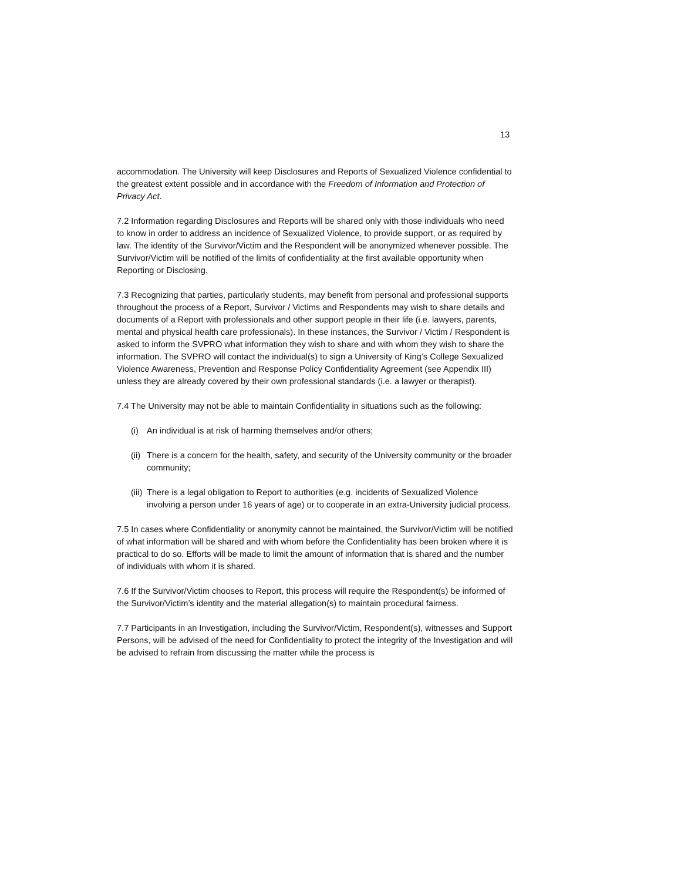13
accommodation. The University will keep Disclosures and Reports of Sexualized Violence confidential to the greatest extent possible and in accordance with the Freedom of Information and Protection of Privacy Act.
7.2 Information regarding Disclosures and Reports will be shared only with those individuals who need to know in order to address an incidence of Sexualized Violence, to provide support, or as required by law. The identity of the Survivor/Victim and the Respondent will be anonymized whenever possible. The Survivor/Victim will be notified of the limits of confidentiality at the first available opportunity when Reporting or Disclosing.
7.3 Recognizing that parties, particularly students, may benefit from personal and professional supports throughout the process of a Report, Survivor / Victims and Respondents may wish to share details and documents of a Report with professionals and other support people in their life (i.e. lawyers, parents, mental and physical health care professionals). In these instances, the Survivor / Victim / Respondent is asked to inform the SVPRO what information they wish to share and with whom they wish to share the information. The SVPRO will contact the individual(s) to sign a University of King’s College Sexualized Violence Awareness, Prevention and Response Policy Confidentiality Agreement (see Appendix III) unless they are already covered by their own professional standards (i.e. a lawyer or therapist).
7.4 The University may not be able to maintain Confidentiality in situations such as the following:
(i) An individual is at risk of harming themselves and/or others;
(ii) There is a concern for the health, safety, and security of the University community or the broader community;
(iii) There is a legal obligation to Report to authorities (e.g. incidents of Sexualized Violence involving a person under 16 years of age) or to cooperate in an extra-University judicial process.
7.5 In cases where Confidentiality or anonymity cannot be maintained, the Survivor/Victim will be notified of what information will be shared and with whom before the Confidentiality has been broken where it is practical to do so. Efforts will be made to limit the amount of information that is shared and the number of individuals with whom it is shared.
7.6 If the Survivor/Victim chooses to Report, this process will require the Respondent(s) be informed of the Survivor/Victim’s identity and the material allegation(s) to maintain procedural fairness.
7.7 Participants in an Investigation, including the Survivor/Victim, Respondent(s), witnesses and Support Persons, will be advised of the need for Confidentiality to protect the integrity of the Investigation and will be advised to refrain from discussing the matter while the process is